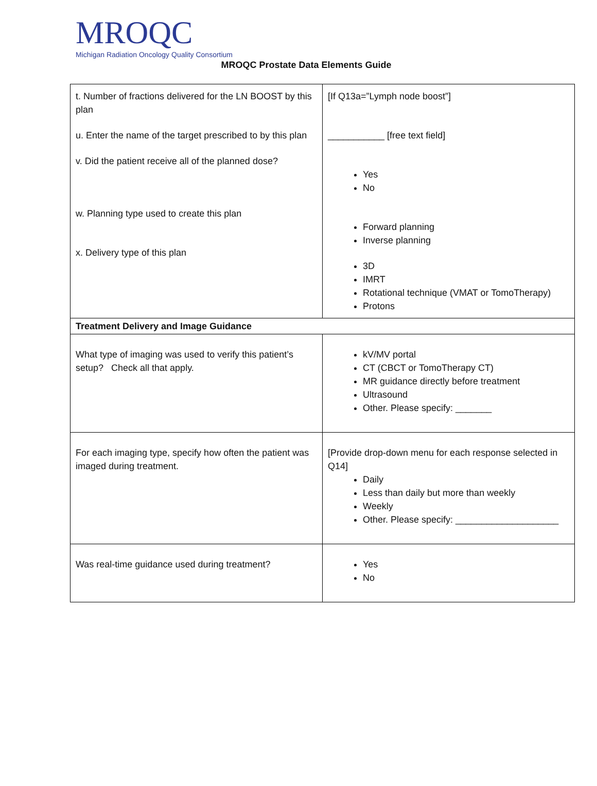MROQC
Michigan Radiation Oncology Quality Consortium
MROQC Prostate Data Elements Guide
| t. Number of fractions delivered for the LN BOOST by this plan u. Enter the name of the target prescribed to by this plan v. Did the patient receive all of the planned dose? w. Planning type used to create this plan x. Delivery type of this plan | [If Q13a=”Lymph node boost”] ___________ [free text field] Yes No Forward planning Inverse planning 3D IMRT Rotational technique (VMAT or TomoTherapy) Protons |
| Treatment Delivery and Image Guidance | |
| What type of imaging was used to verify this patient’s setup? Check all that apply. | kV/MV portal CT (CBCT or TomoTherapy CT) MR guidance directly before treatment Ultrasound Other. Please specify: _______ |
| For each imaging type, specify how often the patient was imaged during treatment. | [Provide drop-down menu for each response selected in Q14] Daily Less than daily but more than weekly Weekly Other. Please specify: ____________________ |
| Was real-time guidance used during treatment? | Yes No |